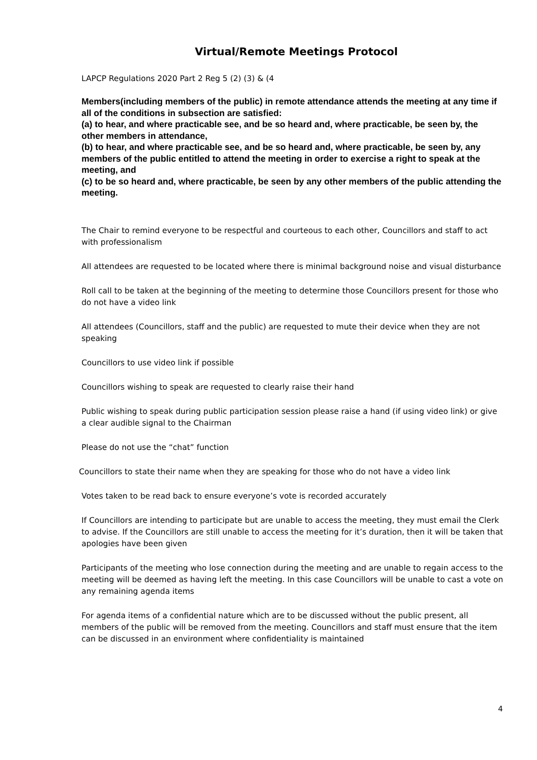Virtual/Remote Meetings Protocol
LAPCP Regulations 2020 Part 2 Reg 5 (2) (3) & (4
Members(including members of the public) in remote attendance attends the meeting at any time if all of the conditions in subsection are satisfied:
(a) to hear, and where practicable see, and be so heard and, where practicable, be seen by, the other members in attendance,
(b) to hear, and where practicable see, and be so heard and, where practicable, be seen by, any members of the public entitled to attend the meeting in order to exercise a right to speak at the meeting, and
(c) to be so heard and, where practicable, be seen by any other members of the public attending the meeting.
The Chair to remind everyone to be respectful and courteous to each other, Councillors and staff to act with professionalism
All attendees are requested to be located where there is minimal background noise and visual disturbance
Roll call to be taken at the beginning of the meeting to determine those Councillors present for those who do not have a video link
All attendees (Councillors, staff and the public) are requested to mute their device when they are not speaking
Councillors to use video link if possible
Councillors wishing to speak are requested to clearly raise their hand
Public wishing to speak during public participation session please raise a hand (if using video link) or give a clear audible signal to the Chairman
Please do not use the “chat” function
Councillors to state their name when they are speaking for those who do not have a video link
Votes taken to be read back to ensure everyone’s vote is recorded accurately
If Councillors are intending to participate but are unable to access the meeting, they must email the Clerk to advise. If the Councillors are still unable to access the meeting for it’s duration, then it will be taken that apologies have been given
Participants of the meeting who lose connection during the meeting and are unable to regain access to the meeting will be deemed as having left the meeting. In this case Councillors will be unable to cast a vote on any remaining agenda items
For agenda items of a confidential nature which are to be discussed without the public present, all members of the public will be removed from the meeting. Councillors and staff must ensure that the item can be discussed in an environment where confidentiality is maintained
4